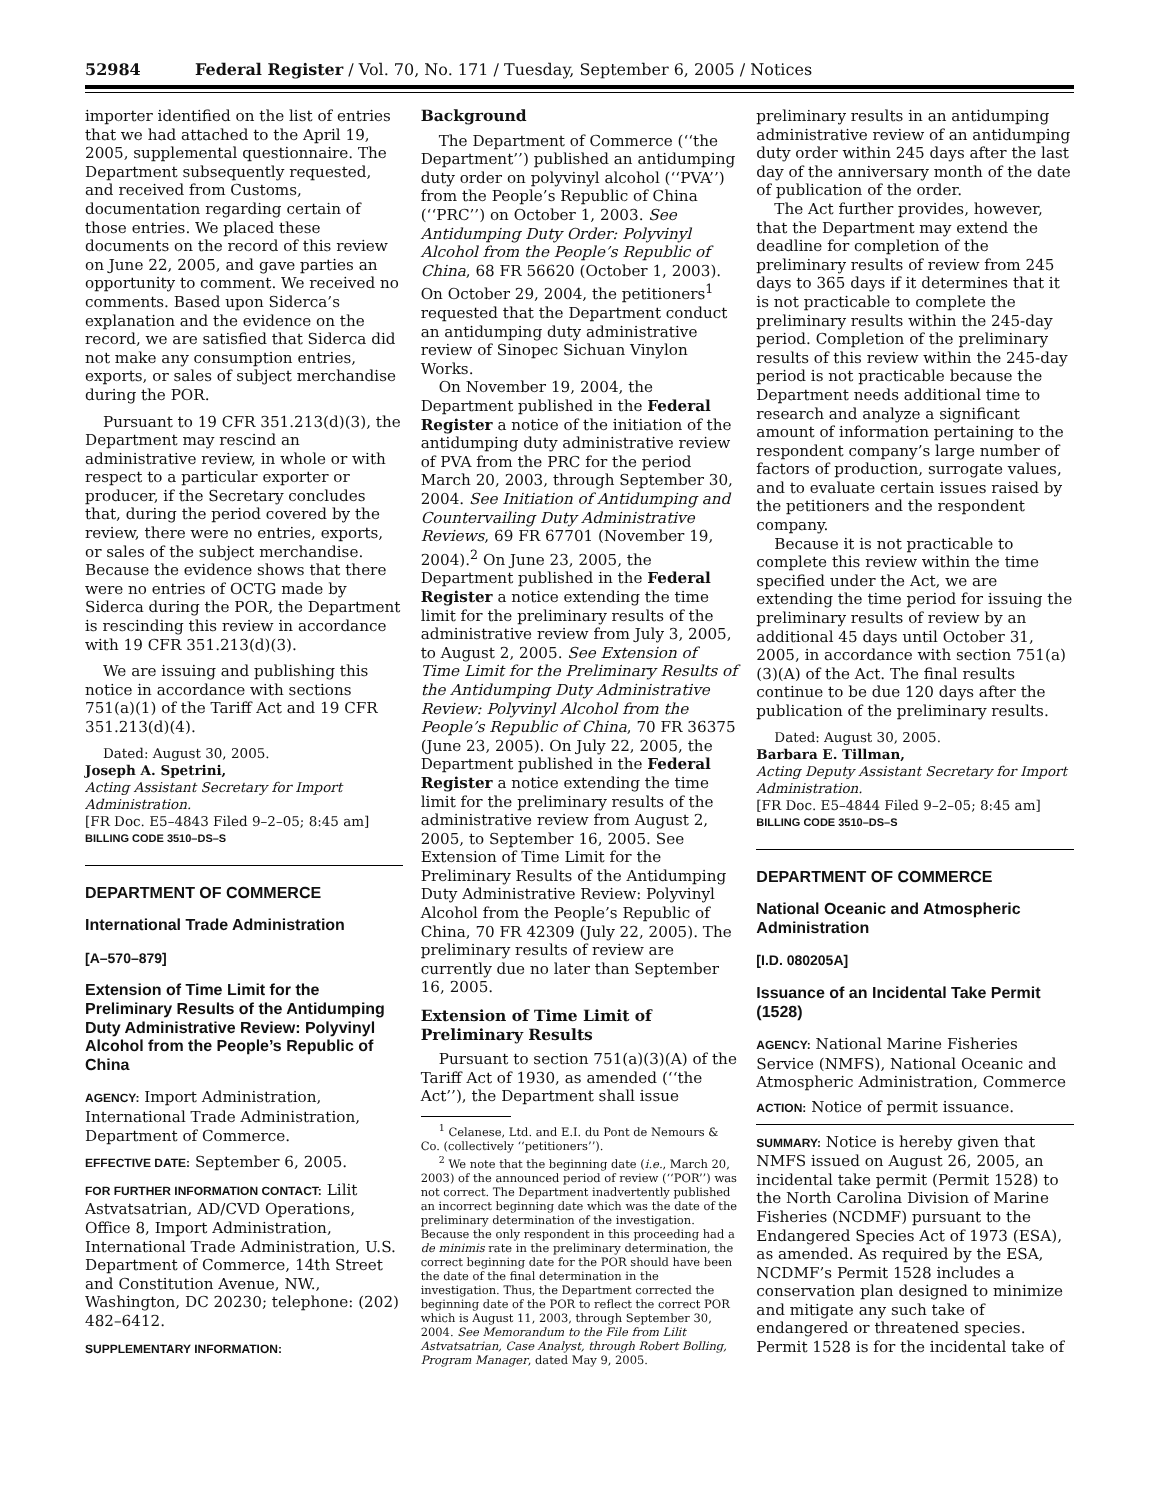52984 Federal Register / Vol. 70, No. 171 / Tuesday, September 6, 2005 / Notices
importer identified on the list of entries that we had attached to the April 19, 2005, supplemental questionnaire. The Department subsequently requested, and received from Customs, documentation regarding certain of those entries. We placed these documents on the record of this review on June 22, 2005, and gave parties an opportunity to comment. We received no comments. Based upon Siderca’s explanation and the evidence on the record, we are satisfied that Siderca did not make any consumption entries, exports, or sales of subject merchandise during the POR.
Pursuant to 19 CFR 351.213(d)(3), the Department may rescind an administrative review, in whole or with respect to a particular exporter or producer, if the Secretary concludes that, during the period covered by the review, there were no entries, exports, or sales of the subject merchandise. Because the evidence shows that there were no entries of OCTG made by Siderca during the POR, the Department is rescinding this review in accordance with 19 CFR 351.213(d)(3).
We are issuing and publishing this notice in accordance with sections 751(a)(1) of the Tariff Act and 19 CFR 351.213(d)(4).
Dated: August 30, 2005.
Joseph A. Spetrini,
Acting Assistant Secretary for Import Administration.
[FR Doc. E5–4843 Filed 9–2–05; 8:45 am]
BILLING CODE 3510–DS–S
DEPARTMENT OF COMMERCE
International Trade Administration
[A–570–879]
Extension of Time Limit for the Preliminary Results of the Antidumping Duty Administrative Review: Polyvinyl Alcohol from the People’s Republic of China
AGENCY: Import Administration, International Trade Administration, Department of Commerce.
EFFECTIVE DATE: September 6, 2005.
FOR FURTHER INFORMATION CONTACT: Lilit Astvatsatrian, AD/CVD Operations, Office 8, Import Administration, International Trade Administration, U.S. Department of Commerce, 14th Street and Constitution Avenue, NW., Washington, DC 20230; telephone: (202) 482–6412.
SUPPLEMENTARY INFORMATION:
Background
The Department of Commerce (‘‘the Department’’) published an antidumping duty order on polyvinyl alcohol (‘‘PVA’’) from the People’s Republic of China (‘‘PRC’’) on October 1, 2003. See Antidumping Duty Order: Polyvinyl Alcohol from the People’s Republic of China, 68 FR 56620 (October 1, 2003). On October 29, 2004, the petitioners<sup>1</sup> requested that the Department conduct an antidumping duty administrative review of Sinopec Sichuan Vinylon Works.
On November 19, 2004, the Department published in the Federal Register a notice of the initiation of the antidumping duty administrative review of PVA from the PRC for the period March 20, 2003, through September 30, 2004. See Initiation of Antidumping and Countervailing Duty Administrative Reviews, 69 FR 67701 (November 19, 2004).<sup>2</sup> On June 23, 2005, the Department published in the Federal Register a notice extending the time limit for the preliminary results of the administrative review from July 3, 2005, to August 2, 2005. See Extension of Time Limit for the Preliminary Results of the Antidumping Duty Administrative Review: Polyvinyl Alcohol from the People’s Republic of China, 70 FR 36375 (June 23, 2005). On July 22, 2005, the Department published in the Federal Register a notice extending the time limit for the preliminary results of the administrative review from August 2, 2005, to September 16, 2005. See Extension of Time Limit for the Preliminary Results of the Antidumping Duty Administrative Review: Polyvinyl Alcohol from the People’s Republic of China, 70 FR 42309 (July 22, 2005). The preliminary results of review are currently due no later than September 16, 2005.
Extension of Time Limit of Preliminary Results
Pursuant to section 751(a)(3)(A) of the Tariff Act of 1930, as amended (‘‘the Act’’), the Department shall issue
<sup>1</sup> Celanese, Ltd. and E.I. du Pont de Nemours & Co. (collectively ‘‘petitioners’’).
<sup>2</sup> We note that the beginning date (i.e., March 20, 2003) of the announced period of review (‘‘POR’’) was not correct. The Department inadvertently published an incorrect beginning date which was the date of the preliminary determination of the investigation. Because the only respondent in this proceeding had a de minimis rate in the preliminary determination, the correct beginning date for the POR should have been the date of the final determination in the investigation. Thus, the Department corrected the beginning date of the POR to reflect the correct POR which is August 11, 2003, through September 30, 2004. See Memorandum to the File from Lilit Astvatsatrian, Case Analyst, through Robert Bolling, Program Manager, dated May 9, 2005.
preliminary results in an antidumping administrative review of an antidumping duty order within 245 days after the last day of the anniversary month of the date of publication of the order.
The Act further provides, however, that the Department may extend the deadline for completion of the preliminary results of review from 245 days to 365 days if it determines that it is not practicable to complete the preliminary results within the 245-day period. Completion of the preliminary results of this review within the 245-day period is not practicable because the Department needs additional time to research and analyze a significant amount of information pertaining to the respondent company’s large number of factors of production, surrogate values, and to evaluate certain issues raised by the petitioners and the respondent company.
Because it is not practicable to complete this review within the time specified under the Act, we are extending the time period for issuing the preliminary results of review by an additional 45 days until October 31, 2005, in accordance with section 751(a)(3)(A) of the Act. The final results continue to be due 120 days after the publication of the preliminary results.
Dated: August 30, 2005.
Barbara E. Tillman,
Acting Deputy Assistant Secretary for Import Administration.
[FR Doc. E5–4844 Filed 9–2–05; 8:45 am]
BILLING CODE 3510–DS–S
DEPARTMENT OF COMMERCE
National Oceanic and Atmospheric Administration
[I.D. 080205A]
Issuance of an Incidental Take Permit (1528)
AGENCY: National Marine Fisheries Service (NMFS), National Oceanic and Atmospheric Administration, Commerce
ACTION: Notice of permit issuance.
SUMMARY: Notice is hereby given that NMFS issued on August 26, 2005, an incidental take permit (Permit 1528) to the North Carolina Division of Marine Fisheries (NCDMF) pursuant to the Endangered Species Act of 1973 (ESA), as amended. As required by the ESA, NCDMF’s Permit 1528 includes a conservation plan designed to minimize and mitigate any such take of endangered or threatened species. Permit 1528 is for the incidental take of